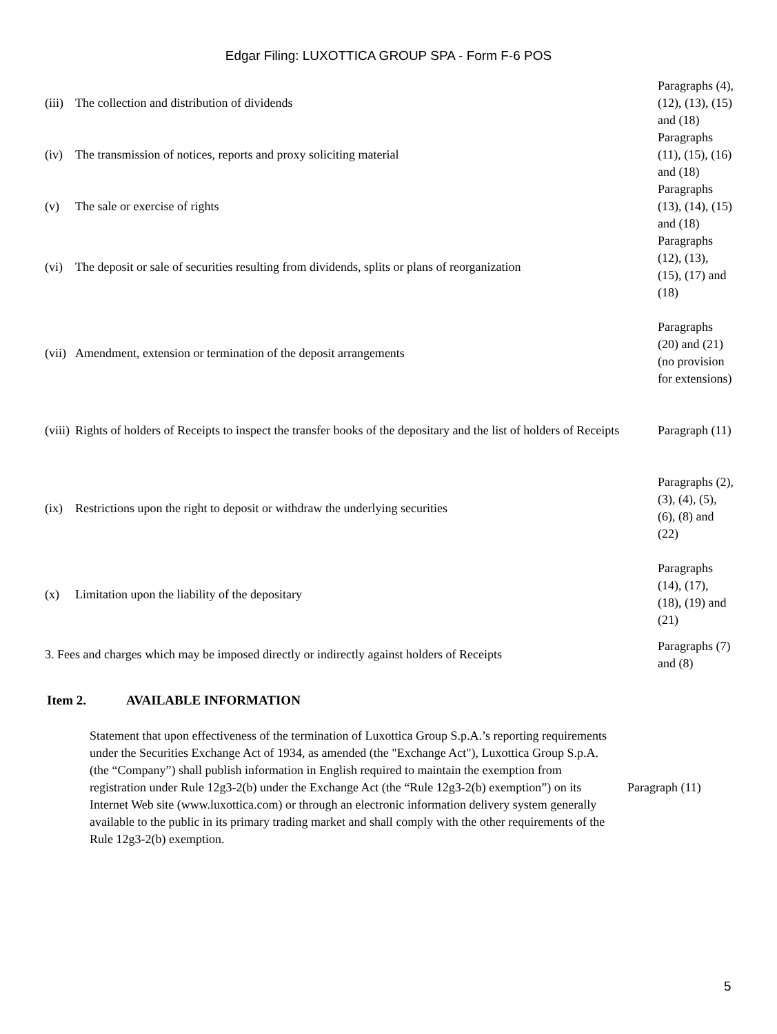Edgar Filing: LUXOTTICA GROUP SPA - Form F-6 POS
| (iii) | The collection and distribution of dividends | Paragraphs (4), (12), (13), (15) and (18) |
| (iv) | The transmission of notices, reports and proxy soliciting material | Paragraphs (11), (15), (16) and (18) |
| (v) | The sale or exercise of rights | Paragraphs (13), (14), (15) and (18) |
| (vi) | The deposit or sale of securities resulting from dividends, splits or plans of reorganization | Paragraphs (12), (13), (15), (17) and (18) |
| (vii) | Amendment, extension or termination of the deposit arrangements | Paragraphs (20) and (21) (no provision for extensions) |
| (viii) | Rights of holders of Receipts to inspect the transfer books of the depositary and the list of holders of Receipts | Paragraph (11) |
| (ix) | Restrictions upon the right to deposit or withdraw the underlying securities | Paragraphs (2), (3), (4), (5), (6), (8) and (22) |
| (x) | Limitation upon the liability of the depositary | Paragraphs (14), (17), (18), (19) and (21) |
| 3. Fees and charges which may be imposed directly or indirectly against holders of Receipts | | Paragraphs (7) and (8) |
Item 2. AVAILABLE INFORMATION
Statement that upon effectiveness of the termination of Luxottica Group S.p.A.’s reporting requirements under the Securities Exchange Act of 1934, as amended (the "Exchange Act"), Luxottica Group S.p.A. (the “Company”) shall publish information in English required to maintain the exemption from registration under Rule 12g3-2(b) under the Exchange Act (the “Rule 12g3-2(b) exemption”) on its Internet Web site (www.luxottica.com) or through an electronic information delivery system generally available to the public in its primary trading market and shall comply with the other requirements of the Rule 12g3-2(b) exemption.
Paragraph (11)
5